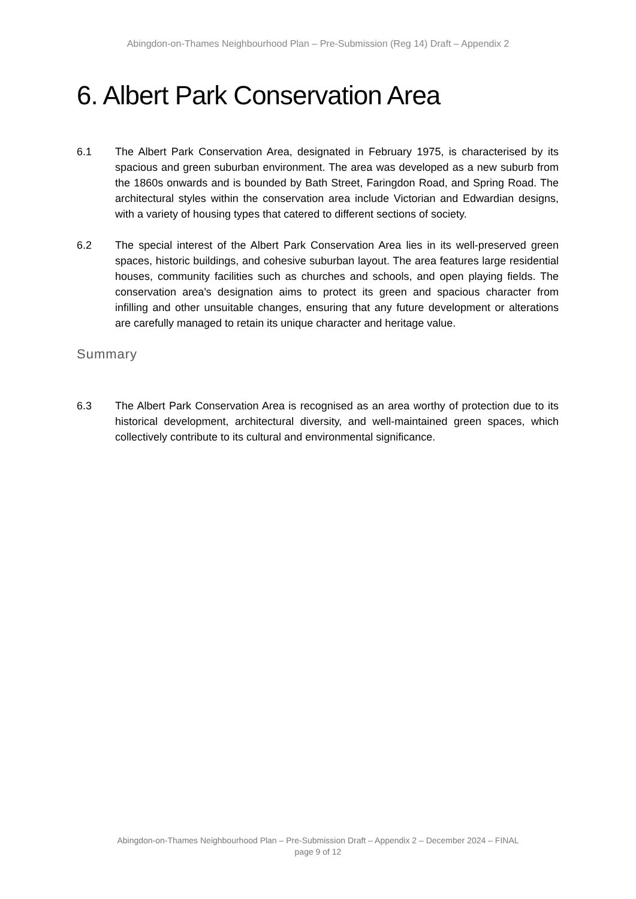Abingdon-on-Thames Neighbourhood Plan – Pre-Submission (Reg 14) Draft – Appendix 2
6. Albert Park Conservation Area
6.1 The Albert Park Conservation Area, designated in February 1975, is characterised by its spacious and green suburban environment. The area was developed as a new suburb from the 1860s onwards and is bounded by Bath Street, Faringdon Road, and Spring Road. The architectural styles within the conservation area include Victorian and Edwardian designs, with a variety of housing types that catered to different sections of society.
6.2 The special interest of the Albert Park Conservation Area lies in its well-preserved green spaces, historic buildings, and cohesive suburban layout. The area features large residential houses, community facilities such as churches and schools, and open playing fields. The conservation area's designation aims to protect its green and spacious character from infilling and other unsuitable changes, ensuring that any future development or alterations are carefully managed to retain its unique character and heritage value.
Summary
6.3 The Albert Park Conservation Area is recognised as an area worthy of protection due to its historical development, architectural diversity, and well-maintained green spaces, which collectively contribute to its cultural and environmental significance.
Abingdon-on-Thames Neighbourhood Plan – Pre-Submission Draft – Appendix 2 – December 2024 – FINAL
page 9 of 12